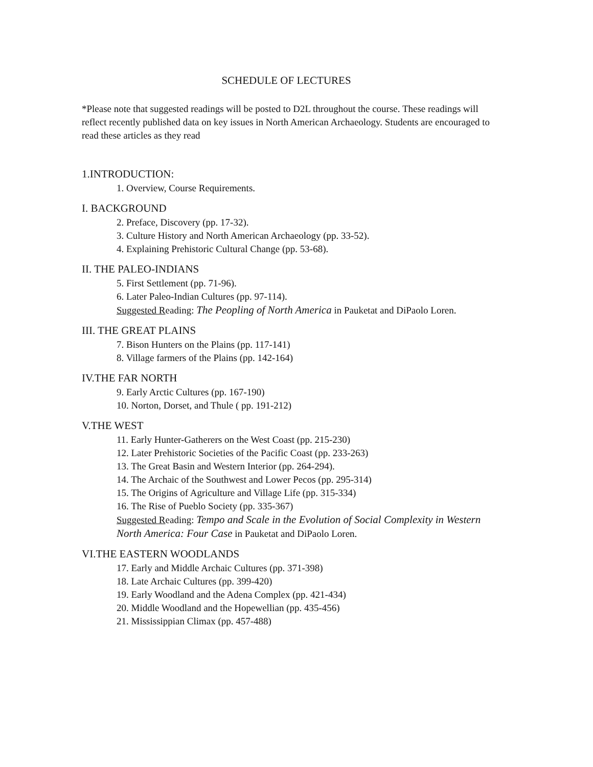SCHEDULE OF LECTURES
*Please note that suggested readings will be posted to D2L throughout the course. These readings will reflect recently published data on key issues in North American Archaeology. Students are encouraged to read these articles as they read
1.INTRODUCTION:
1. Overview, Course Requirements.
I. BACKGROUND
2. Preface, Discovery (pp. 17-32).
3. Culture History and North American Archaeology (pp. 33-52).
4. Explaining Prehistoric Cultural Change (pp. 53-68).
II. THE PALEO-INDIANS
5. First Settlement (pp. 71-96).
6. Later Paleo-Indian Cultures (pp. 97-114).
Suggested Reading: The Peopling of North America in Pauketat and DiPaolo Loren.
III. THE GREAT PLAINS
7. Bison Hunters on the Plains (pp. 117-141)
8. Village farmers of the Plains (pp. 142-164)
IV.THE FAR NORTH
9. Early Arctic Cultures (pp. 167-190)
10. Norton, Dorset, and Thule ( pp. 191-212)
V.THE WEST
11. Early Hunter-Gatherers on the West Coast (pp. 215-230)
12. Later Prehistoric Societies of the Pacific Coast (pp. 233-263)
13. The Great Basin and Western Interior (pp. 264-294).
14. The Archaic of the Southwest and Lower Pecos (pp. 295-314)
15. The Origins of Agriculture and Village Life (pp. 315-334)
16. The Rise of Pueblo Society (pp. 335-367)
Suggested Reading: Tempo and Scale in the Evolution of Social Complexity in Western North America: Four Case in Pauketat and DiPaolo Loren.
VI.THE EASTERN WOODLANDS
17. Early and Middle Archaic Cultures (pp. 371-398)
18. Late Archaic Cultures (pp. 399-420)
19. Early Woodland and the Adena Complex (pp. 421-434)
20. Middle Woodland and the Hopewellian (pp. 435-456)
21. Mississippian Climax (pp. 457-488)